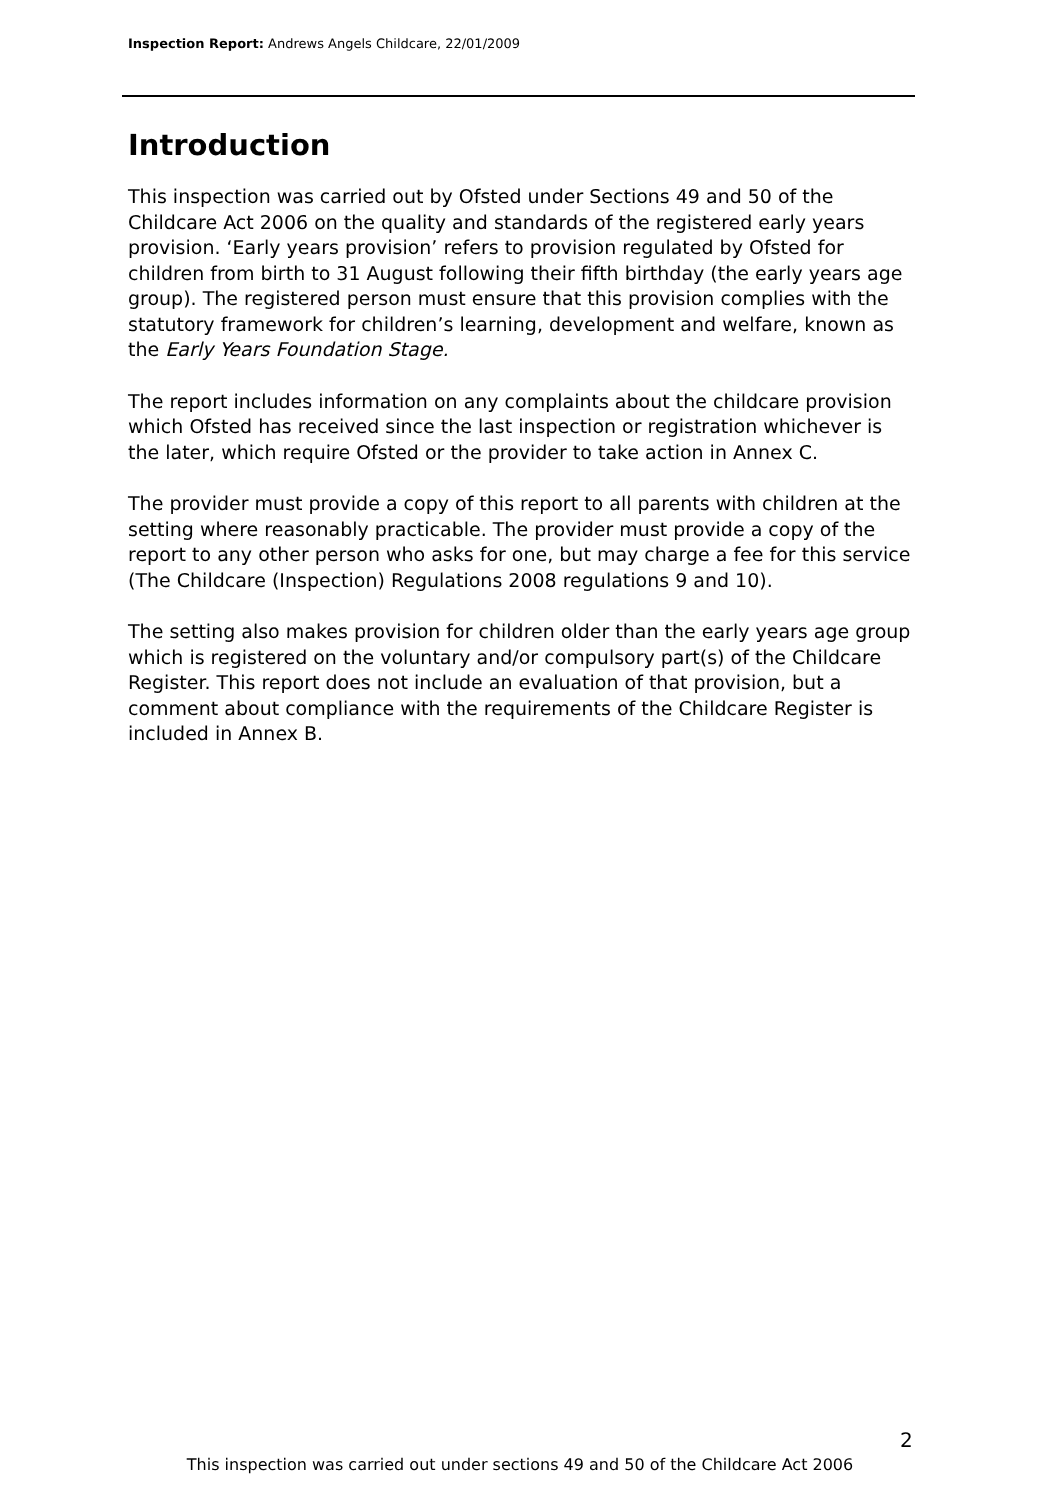Inspection Report: Andrews Angels Childcare, 22/01/2009
Introduction
This inspection was carried out by Ofsted under Sections 49 and 50 of the Childcare Act 2006 on the quality and standards of the registered early years provision. ‘Early years provision’ refers to provision regulated by Ofsted for children from birth to 31 August following their fifth birthday (the early years age group). The registered person must ensure that this provision complies with the statutory framework for children’s learning, development and welfare, known as the Early Years Foundation Stage.
The report includes information on any complaints about the childcare provision which Ofsted has received since the last inspection or registration whichever is the later, which require Ofsted or the provider to take action in Annex C.
The provider must provide a copy of this report to all parents with children at the setting where reasonably practicable. The provider must provide a copy of the report to any other person who asks for one, but may charge a fee for this service (The Childcare (Inspection) Regulations 2008 regulations 9 and 10).
The setting also makes provision for children older than the early years age group which is registered on the voluntary and/or compulsory part(s) of the Childcare Register. This report does not include an evaluation of that provision, but a comment about compliance with the requirements of the Childcare Register is included in Annex B.
2
This inspection was carried out under sections 49 and 50 of the Childcare Act 2006